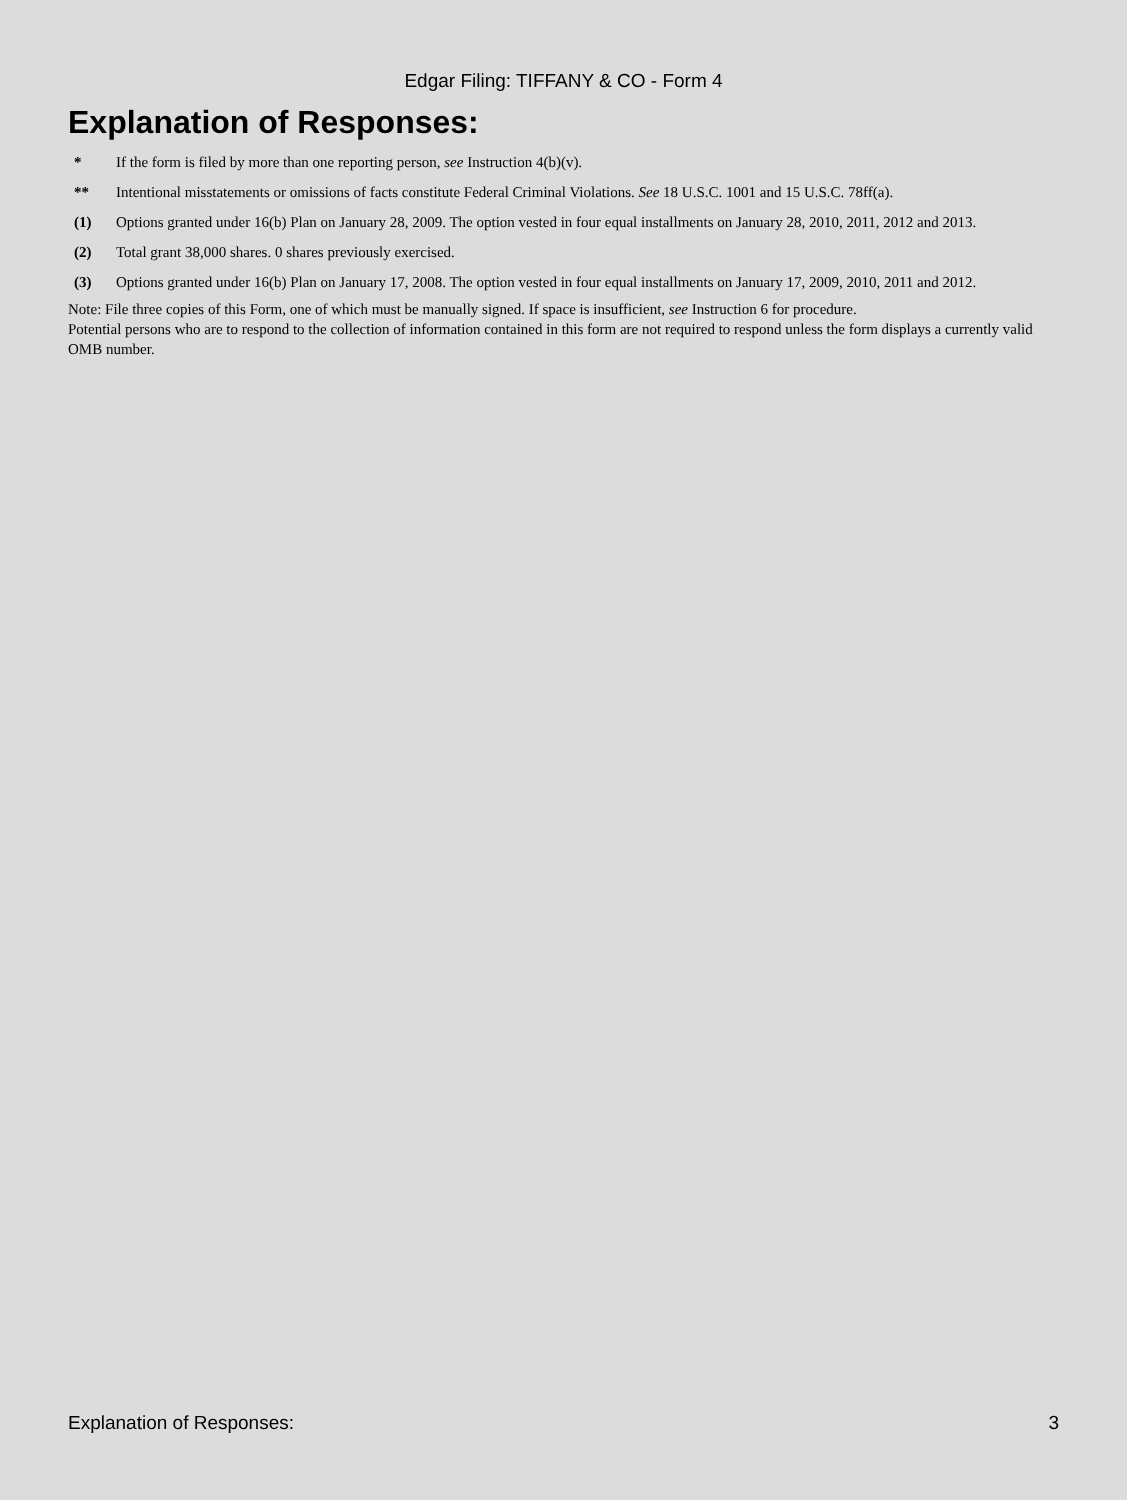Edgar Filing: TIFFANY & CO - Form 4
Explanation of Responses:
| * | If the form is filed by more than one reporting person, see Instruction 4(b)(v). |
| ** | Intentional misstatements or omissions of facts constitute Federal Criminal Violations. See 18 U.S.C. 1001 and 15 U.S.C. 78ff(a). |
| (1) | Options granted under 16(b) Plan on January 28, 2009. The option vested in four equal installments on January 28, 2010, 2011, 2012 and 2013. |
| (2) | Total grant 38,000 shares. 0 shares previously exercised. |
| (3) | Options granted under 16(b) Plan on January 17, 2008. The option vested in four equal installments on January 17, 2009, 2010, 2011 and 2012. |
Note: File three copies of this Form, one of which must be manually signed. If space is insufficient, see Instruction 6 for procedure.
Potential persons who are to respond to the collection of information contained in this form are not required to respond unless the form displays a currently valid OMB number.
Explanation of Responses: 3